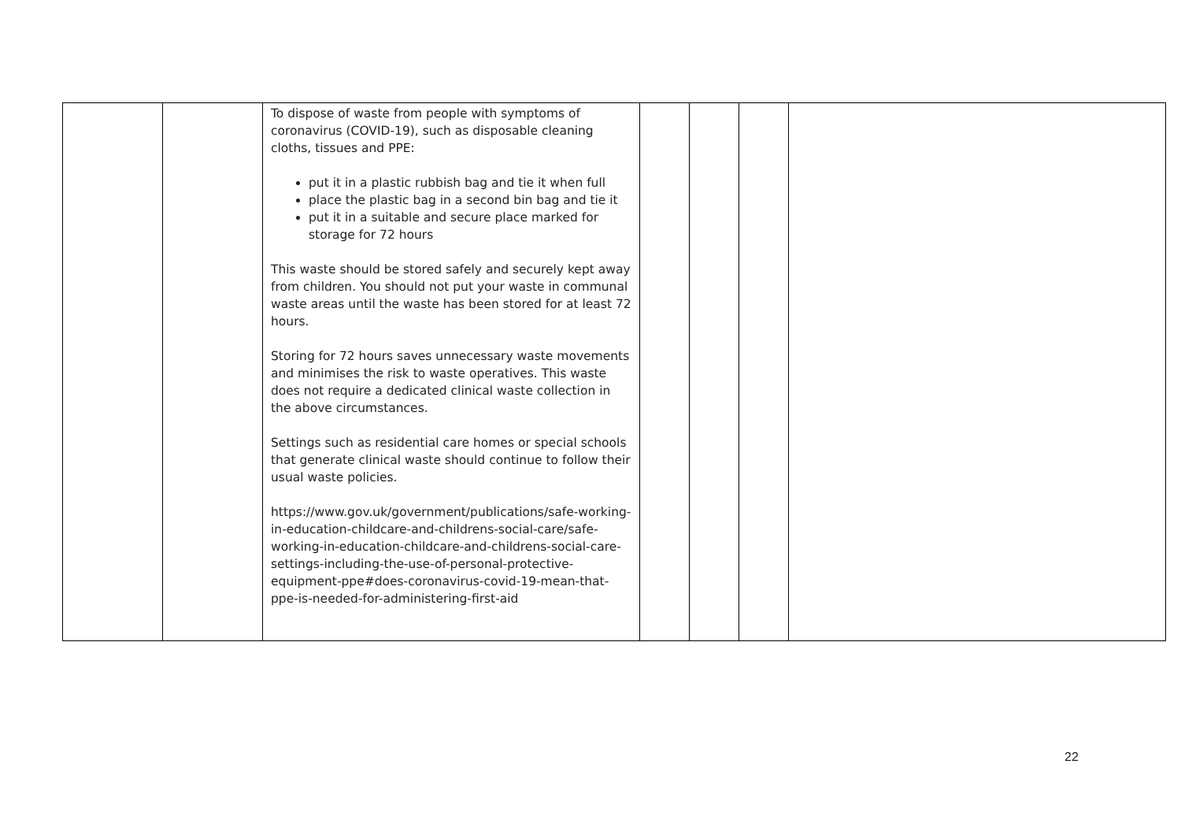| | | To dispose of waste from people with symptoms of coronavirus (COVID-19), such as disposable cleaning cloths, tissues and PPE: put it in a plastic rubbish bag and tie it when full place the plastic bag in a second bin bag and tie it put it in a suitable and secure place marked for storage for 72 hours This waste should be stored safely and securely kept away from children. You should not put your waste in communal waste areas until the waste has been stored for at least 72 hours. Storing for 72 hours saves unnecessary waste movements and minimises the risk to waste operatives. This waste does not require a dedicated clinical waste collection in the above circumstances. Settings such as residential care homes or special schools that generate clinical waste should continue to follow their usual waste policies. https://www.gov.uk/government/publications/safe-working-in-education-childcare-and-childrens-social-care/safe-working-in-education-childcare-and-childrens-social-care-settings-including-the-use-of-personal-protective-equipment-ppe#does-coronavirus-covid-19-mean-that-ppe-is-needed-for-administering-first-aid | | | | |
22